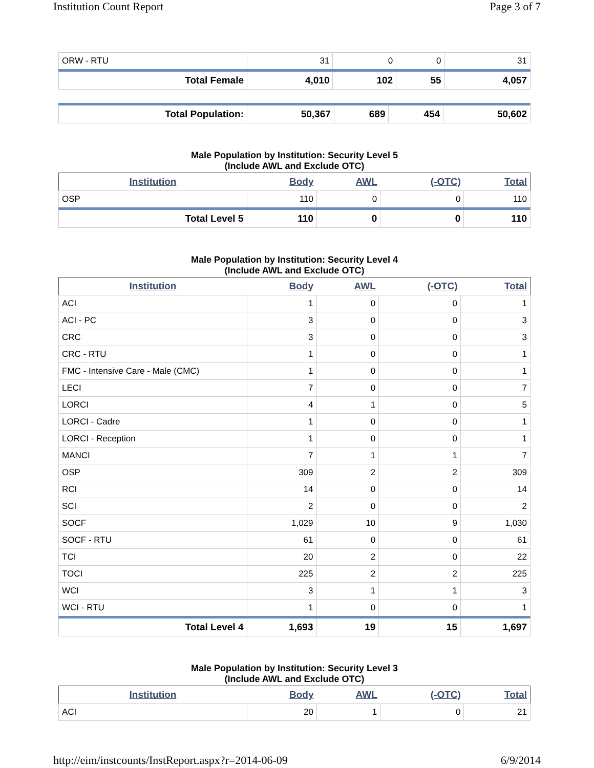Institution Count Report Page 3 of 7
| ORW - RTU | 31 | 0 | 0 | 31 |
| Total Female | 4,010 | 102 | 55 | 4,057 |
| Total Population: | 50,367 | 689 | 454 | 50,602 |
Male Population by Institution: Security Level 5 (Include AWL and Exclude OTC)
| Institution | Body | AWL | (-OTC) | Total |
| --- | --- | --- | --- | --- |
| OSP | 110 | 0 | 0 | 110 |
| Total Level 5 | 110 | 0 | 0 | 110 |
Male Population by Institution: Security Level 4 (Include AWL and Exclude OTC)
| Institution | Body | AWL | (-OTC) | Total |
| --- | --- | --- | --- | --- |
| ACI | 1 | 0 | 0 | 1 |
| ACI - PC | 3 | 0 | 0 | 3 |
| CRC | 3 | 0 | 0 | 3 |
| CRC - RTU | 1 | 0 | 0 | 1 |
| FMC - Intensive Care - Male (CMC) | 1 | 0 | 0 | 1 |
| LECI | 7 | 0 | 0 | 7 |
| LORCI | 4 | 1 | 0 | 5 |
| LORCI - Cadre | 1 | 0 | 0 | 1 |
| LORCI - Reception | 1 | 0 | 0 | 1 |
| MANCI | 7 | 1 | 1 | 7 |
| OSP | 309 | 2 | 2 | 309 |
| RCI | 14 | 0 | 0 | 14 |
| SCI | 2 | 0 | 0 | 2 |
| SOCF | 1,029 | 10 | 9 | 1,030 |
| SOCF - RTU | 61 | 0 | 0 | 61 |
| TCI | 20 | 2 | 0 | 22 |
| TOCI | 225 | 2 | 2 | 225 |
| WCI | 3 | 1 | 1 | 3 |
| WCI - RTU | 1 | 0 | 0 | 1 |
| Total Level 4 | 1,693 | 19 | 15 | 1,697 |
Male Population by Institution: Security Level 3 (Include AWL and Exclude OTC)
| Institution | Body | AWL | (-OTC) | Total |
| --- | --- | --- | --- | --- |
| ACI | 20 | 1 | 0 | 21 |
http://eim/instcounts/InstReport.aspx?r=2014-06-09 6/9/2014